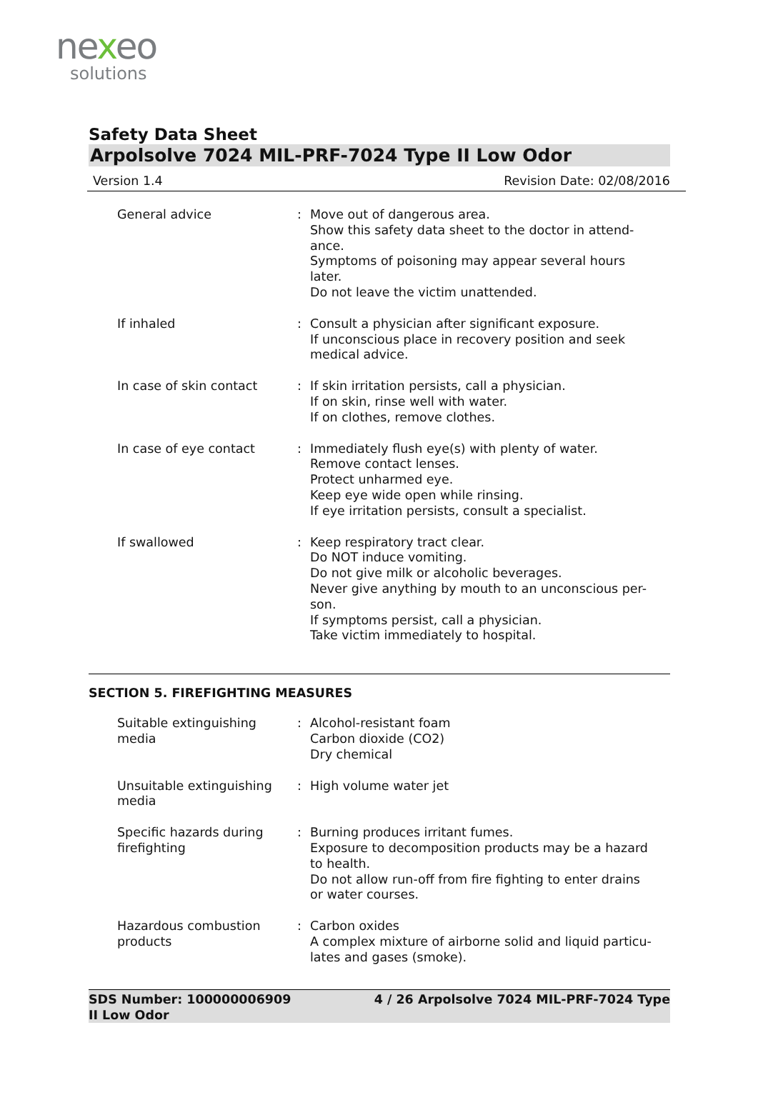nexeo
solutions
Safety Data Sheet
Arpolsolve 7024 MIL-PRF-7024 Type II Low Odor
Version 1.4 Revision Date: 02/08/2016
General advice : Move out of dangerous area.
Show this safety data sheet to the doctor in attend-
ance.
Symptoms of poisoning may appear several hours
later.
Do not leave the victim unattended.
If inhaled : Consult a physician after significant exposure.
If unconscious place in recovery position and seek
medical advice.
In case of skin contact : If skin irritation persists, call a physician.
If on skin, rinse well with water.
If on clothes, remove clothes.
In case of eye contact : Immediately flush eye(s) with plenty of water.
Remove contact lenses.
Protect unharmed eye.
Keep eye wide open while rinsing.
If eye irritation persists, consult a specialist.
If swallowed : Keep respiratory tract clear.
Do NOT induce vomiting.
Do not give milk or alcoholic beverages.
Never give anything by mouth to an unconscious per-
son.
If symptoms persist, call a physician.
Take victim immediately to hospital.
SECTION 5. FIREFIGHTING MEASURES
Suitable extinguishing
media
: Alcohol-resistant foam
Carbon dioxide (CO2)
Dry chemical
Unsuitable extinguishing
media
: High volume water jet
Specific hazards during
firefighting
: Burning produces irritant fumes.
Exposure to decomposition products may be a hazard
to health.
Do not allow run-off from fire fighting to enter drains
or water courses.
Hazardous combustion
products
: Carbon oxides
A complex mixture of airborne solid and liquid particu-
lates and gases (smoke).
SDS Number: 100000006909 4 / 26 Arpolsolve 7024 MIL-PRF-7024 Type
II Low Odor